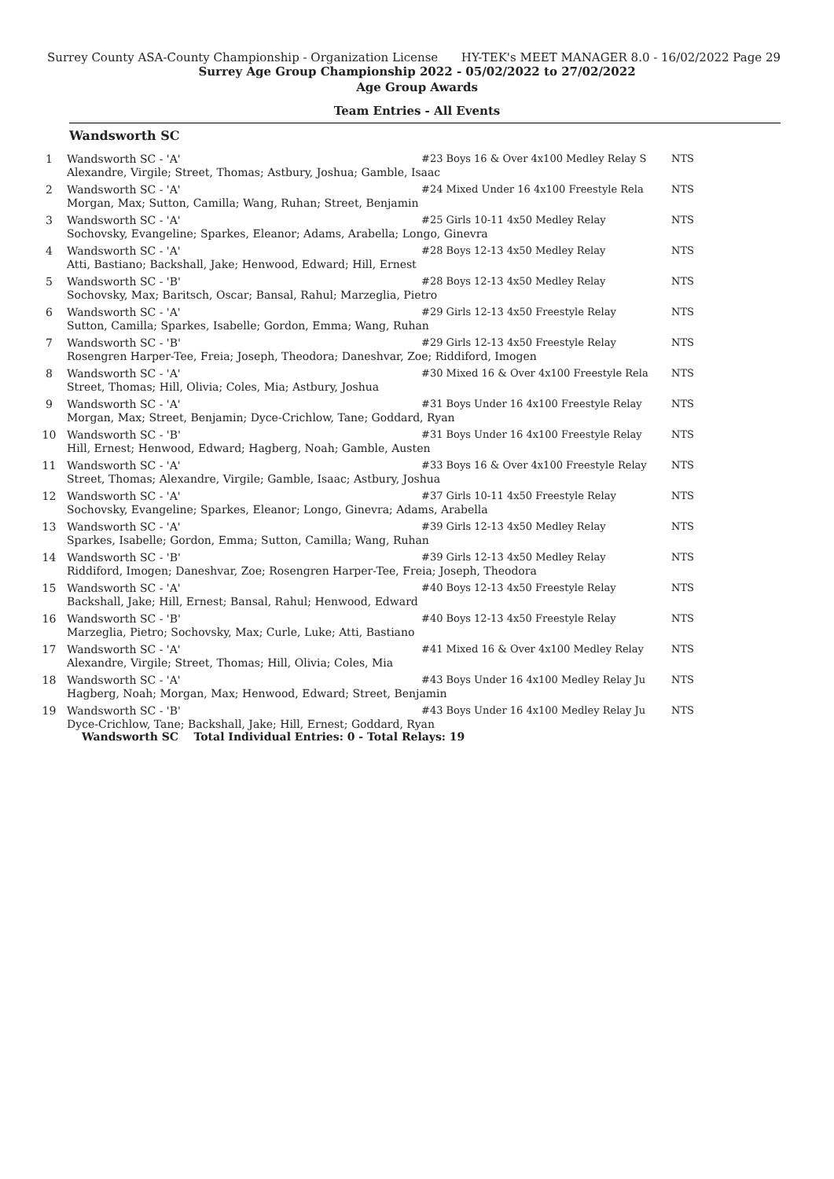Surrey County ASA-County Championship - Organization License HY-TEK's MEET MANAGER 8.0 - 16/02/2022 Page 29
Surrey Age Group Championship 2022 - 05/02/2022 to 27/02/2022
Age Group Awards
Team Entries - All Events
Wandsworth SC
| 1 | Wandsworth SC - 'A' | #23 Boys 16 & Over 4x100 Medley Relay S | NTS |
| | Alexandre, Virgile; Street, Thomas; Astbury, Joshua; Gamble, Isaac | | |
| 2 | Wandsworth SC - 'A' | #24 Mixed Under 16 4x100 Freestyle Rela | NTS |
| | Morgan, Max; Sutton, Camilla; Wang, Ruhan; Street, Benjamin | | |
| 3 | Wandsworth SC - 'A' | #25 Girls 10-11 4x50 Medley Relay | NTS |
| | Sochovsky, Evangeline; Sparkes, Eleanor; Adams, Arabella; Longo, Ginevra | | |
| 4 | Wandsworth SC - 'A' | #28 Boys 12-13 4x50 Medley Relay | NTS |
| | Atti, Bastiano; Backshall, Jake; Henwood, Edward; Hill, Ernest | | |
| 5 | Wandsworth SC - 'B' | #28 Boys 12-13 4x50 Medley Relay | NTS |
| | Sochovsky, Max; Baritsch, Oscar; Bansal, Rahul; Marzeglia, Pietro | | |
| 6 | Wandsworth SC - 'A' | #29 Girls 12-13 4x50 Freestyle Relay | NTS |
| | Sutton, Camilla; Sparkes, Isabelle; Gordon, Emma; Wang, Ruhan | | |
| 7 | Wandsworth SC - 'B' | #29 Girls 12-13 4x50 Freestyle Relay | NTS |
| | Rosengren Harper-Tee, Freia; Joseph, Theodora; Daneshvar, Zoe; Riddiford, Imogen | | |
| 8 | Wandsworth SC - 'A' | #30 Mixed 16 & Over 4x100 Freestyle Rela | NTS |
| | Street, Thomas; Hill, Olivia; Coles, Mia; Astbury, Joshua | | |
| 9 | Wandsworth SC - 'A' | #31 Boys Under 16 4x100 Freestyle Relay | NTS |
| | Morgan, Max; Street, Benjamin; Dyce-Crichlow, Tane; Goddard, Ryan | | |
| 10 | Wandsworth SC - 'B' | #31 Boys Under 16 4x100 Freestyle Relay | NTS |
| | Hill, Ernest; Henwood, Edward; Hagberg, Noah; Gamble, Austen | | |
| 11 | Wandsworth SC - 'A' | #33 Boys 16 & Over 4x100 Freestyle Relay | NTS |
| | Street, Thomas; Alexandre, Virgile; Gamble, Isaac; Astbury, Joshua | | |
| 12 | Wandsworth SC - 'A' | #37 Girls 10-11 4x50 Freestyle Relay | NTS |
| | Sochovsky, Evangeline; Sparkes, Eleanor; Longo, Ginevra; Adams, Arabella | | |
| 13 | Wandsworth SC - 'A' | #39 Girls 12-13 4x50 Medley Relay | NTS |
| | Sparkes, Isabelle; Gordon, Emma; Sutton, Camilla; Wang, Ruhan | | |
| 14 | Wandsworth SC - 'B' | #39 Girls 12-13 4x50 Medley Relay | NTS |
| | Riddiford, Imogen; Daneshvar, Zoe; Rosengren Harper-Tee, Freia; Joseph, Theodora | | |
| 15 | Wandsworth SC - 'A' | #40 Boys 12-13 4x50 Freestyle Relay | NTS |
| | Backshall, Jake; Hill, Ernest; Bansal, Rahul; Henwood, Edward | | |
| 16 | Wandsworth SC - 'B' | #40 Boys 12-13 4x50 Freestyle Relay | NTS |
| | Marzeglia, Pietro; Sochovsky, Max; Curle, Luke; Atti, Bastiano | | |
| 17 | Wandsworth SC - 'A' | #41 Mixed 16 & Over 4x100 Medley Relay | NTS |
| | Alexandre, Virgile; Street, Thomas; Hill, Olivia; Coles, Mia | | |
| 18 | Wandsworth SC - 'A' | #43 Boys Under 16 4x100 Medley Relay Ju | NTS |
| | Hagberg, Noah; Morgan, Max; Henwood, Edward; Street, Benjamin | | |
| 19 | Wandsworth SC - 'B' | #43 Boys Under 16 4x100 Medley Relay Ju | NTS |
| | Dyce-Crichlow, Tane; Backshall, Jake; Hill, Ernest; Goddard, Ryan | | |
Wandsworth SC Total Individual Entries: 0 - Total Relays: 19